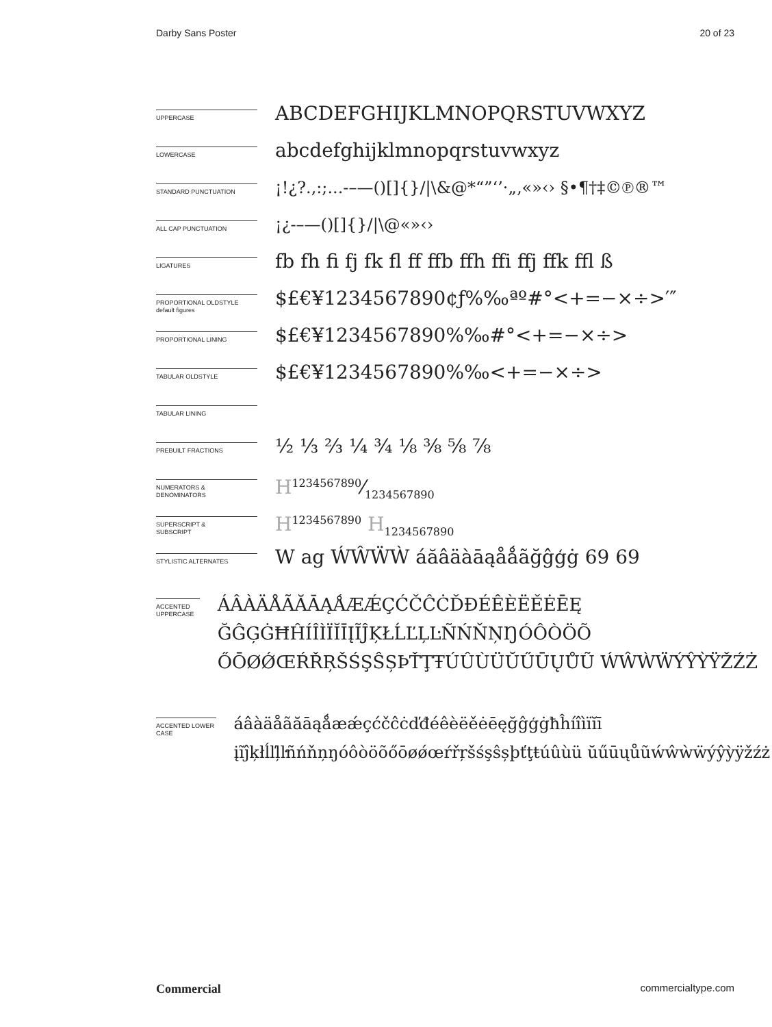Darby Sans Poster 20 of 23
UPPERCASE
ABCDEFGHIJKLMNOPQRSTUVWXYZ
LOWERCASE
abcdefghijklmnopqrstuvwxyz
STANDARD PUNCTUATION
¡!¿?.,:;...-–—()[]{}/|\&@*“”‘’·„‚«»‹› §•¶†‡©℗®™
ALL CAP PUNCTUATION
¡¿-–—()[]{}/|\@«»‹›
LIGATURES
fb fh fi fj fk fl ff ffb ffh ffi ffj ffk ffl ß
PROPORTIONAL OLDSTYLE
default figures
$£€¥1234567890¢ƒ%‰ªº#°<+=−×÷>′″
PROPORTIONAL LINING
$£€¥1234567890%‰#°<+=−×÷>
TABULAR OLDSTYLE
$£€¥1234567890%‰<+=−×÷>
TABULAR LINING
PREBUILT FRACTIONS
½ ⅓ ⅔ ¼ ¾ ⅛ ⅜ ⅝ ⅞
NUMERATORS &
DENOMINATORS
H1234567890⁄1234567890
SUPERSCRIPT &
SUBSCRIPT
H<sup>1234567890</sup> H<sub>1234567890</sub>
STYLISTIC ALTERNATES
W ag ẂŴẄẀ áăâäàāąåǻãğĝģġ 69 69
ACCENTED UPPERCASE
ÁÂÀÄÅÃĂĀĄǺÆǼÇĆČĈĊĎĐÉÊÈËĚĖĒĘ ĞĜĢĠĦĤÍÎÌÏĬĪĮĨĴĶŁĹĽĻĿÑŃŇŅŊÓÔÒÖÕ ŐŌØǾŒŔŘŖŠŚŞŜȘÞŤŢŦÚÛÙÜŬŰŪŲŮŨ ẂŴẀẄÝŶỲŸŽŹŻ
ACCENTED LOWER CASE
áâàäåãăāąǻæǽçćčĉċďđéêèëěėēęğĝģġħĥíîìïĭī įĩĵķłĺľļŀñńňņŋóôòöõőōøǿœŕřŗšśşŝșþťţŧúûùü ŭűūųůũẃŵẁẅýŷỳÿžźż
Commercial commercialtype.com